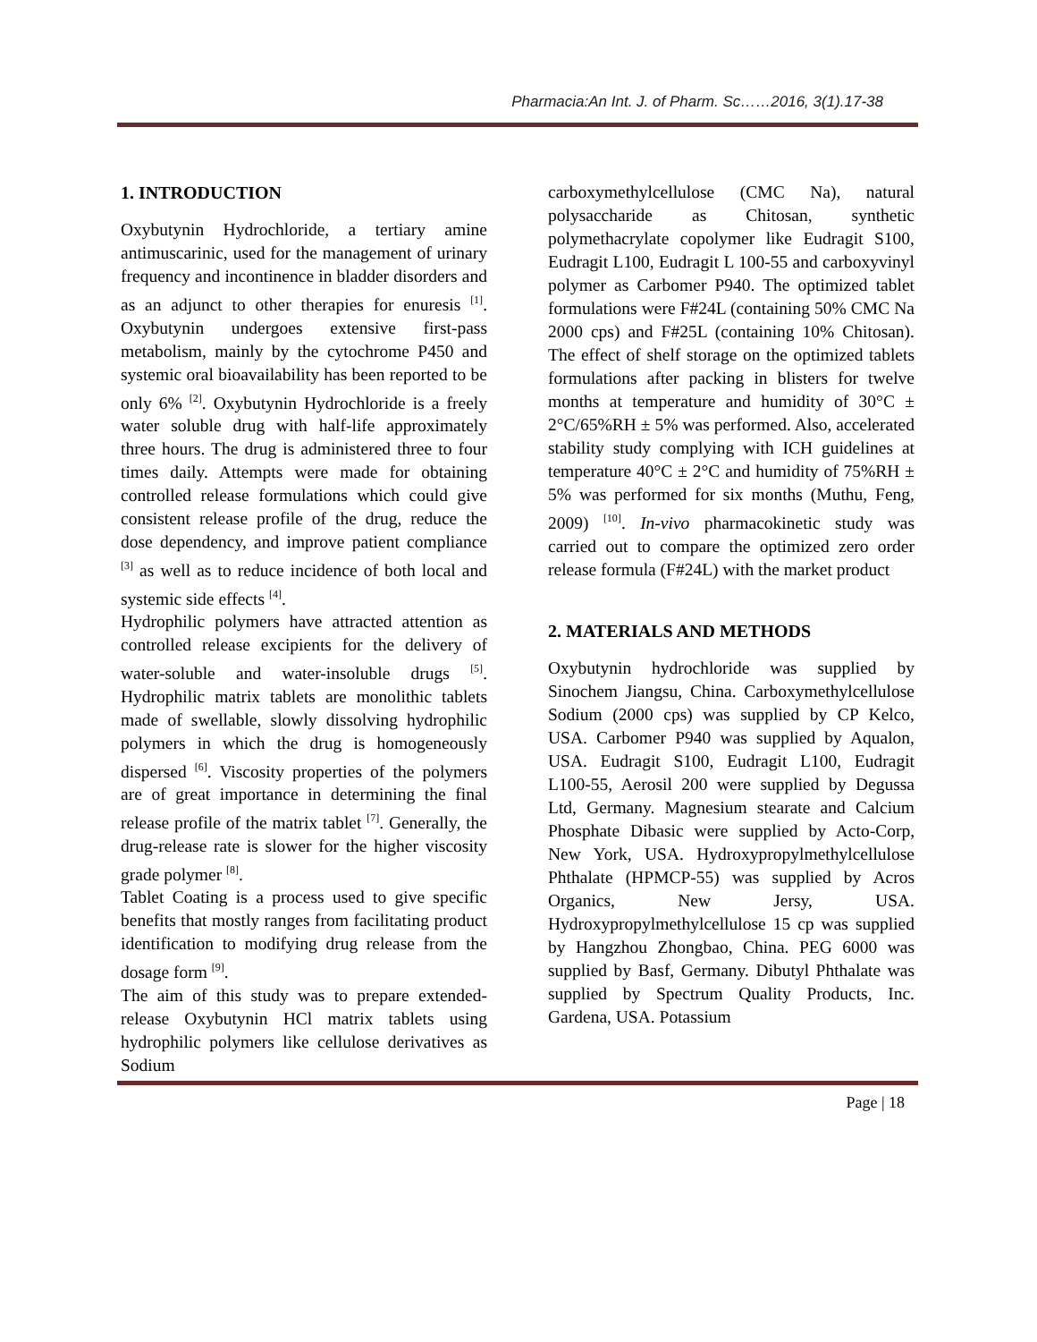Pharmacia:An Int. J. of Pharm. Sc……2016, 3(1).17-38
1. INTRODUCTION
Oxybutynin Hydrochloride, a tertiary amine antimuscarinic, used for the management of urinary frequency and incontinence in bladder disorders and as an adjunct to other therapies for enuresis <sup>[1]</sup>. Oxybutynin undergoes extensive first-pass metabolism, mainly by the cytochrome P450 and systemic oral bioavailability has been reported to be only 6% <sup>[2]</sup>. Oxybutynin Hydrochloride is a freely water soluble drug with half-life approximately three hours. The drug is administered three to four times daily. Attempts were made for obtaining controlled release formulations which could give consistent release profile of the drug, reduce the dose dependency, and improve patient compliance <sup>[3]</sup> as well as to reduce incidence of both local and systemic side effects <sup>[4]</sup>.
Hydrophilic polymers have attracted attention as controlled release excipients for the delivery of water-soluble and water-insoluble drugs <sup>[5]</sup>. Hydrophilic matrix tablets are monolithic tablets made of swellable, slowly dissolving hydrophilic polymers in which the drug is homogeneously dispersed <sup>[6]</sup>. Viscosity properties of the polymers are of great importance in determining the final release profile of the matrix tablet <sup>[7]</sup>. Generally, the drug-release rate is slower for the higher viscosity grade polymer <sup>[8]</sup>.
Tablet Coating is a process used to give specific benefits that mostly ranges from facilitating product identification to modifying drug release from the dosage form <sup>[9]</sup>.
The aim of this study was to prepare extended-release Oxybutynin HCl matrix tablets using hydrophilic polymers like cellulose derivatives as Sodium
carboxymethylcellulose (CMC Na), natural polysaccharide as Chitosan, synthetic polymethacrylate copolymer like Eudragit S100, Eudragit L100, Eudragit L 100-55 and carboxyvinyl polymer as Carbomer P940. The optimized tablet formulations were F#24L (containing 50% CMC Na 2000 cps) and F#25L (containing 10% Chitosan). The effect of shelf storage on the optimized tablets formulations after packing in blisters for twelve months at temperature and humidity of 30°C ± 2°C/65%RH ± 5% was performed. Also, accelerated stability study complying with ICH guidelines at temperature 40°C ± 2°C and humidity of 75%RH ± 5% was performed for six months (Muthu, Feng, 2009) <sup>[10]</sup>. In-vivo pharmacokinetic study was carried out to compare the optimized zero order release formula (F#24L) with the market product
2. MATERIALS AND METHODS
Oxybutynin hydrochloride was supplied by Sinochem Jiangsu, China. Carboxymethylcellulose Sodium (2000 cps) was supplied by CP Kelco, USA. Carbomer P940 was supplied by Aqualon, USA. Eudragit S100, Eudragit L100, Eudragit L100-55, Aerosil 200 were supplied by Degussa Ltd, Germany. Magnesium stearate and Calcium Phosphate Dibasic were supplied by Acto-Corp, New York, USA. Hydroxypropylmethylcellulose Phthalate (HPMCP-55) was supplied by Acros Organics, New Jersy, USA. Hydroxypropylmethylcellulose 15 cp was supplied by Hangzhou Zhongbao, China. PEG 6000 was supplied by Basf, Germany. Dibutyl Phthalate was supplied by Spectrum Quality Products, Inc. Gardena, USA. Potassium
Page | 18